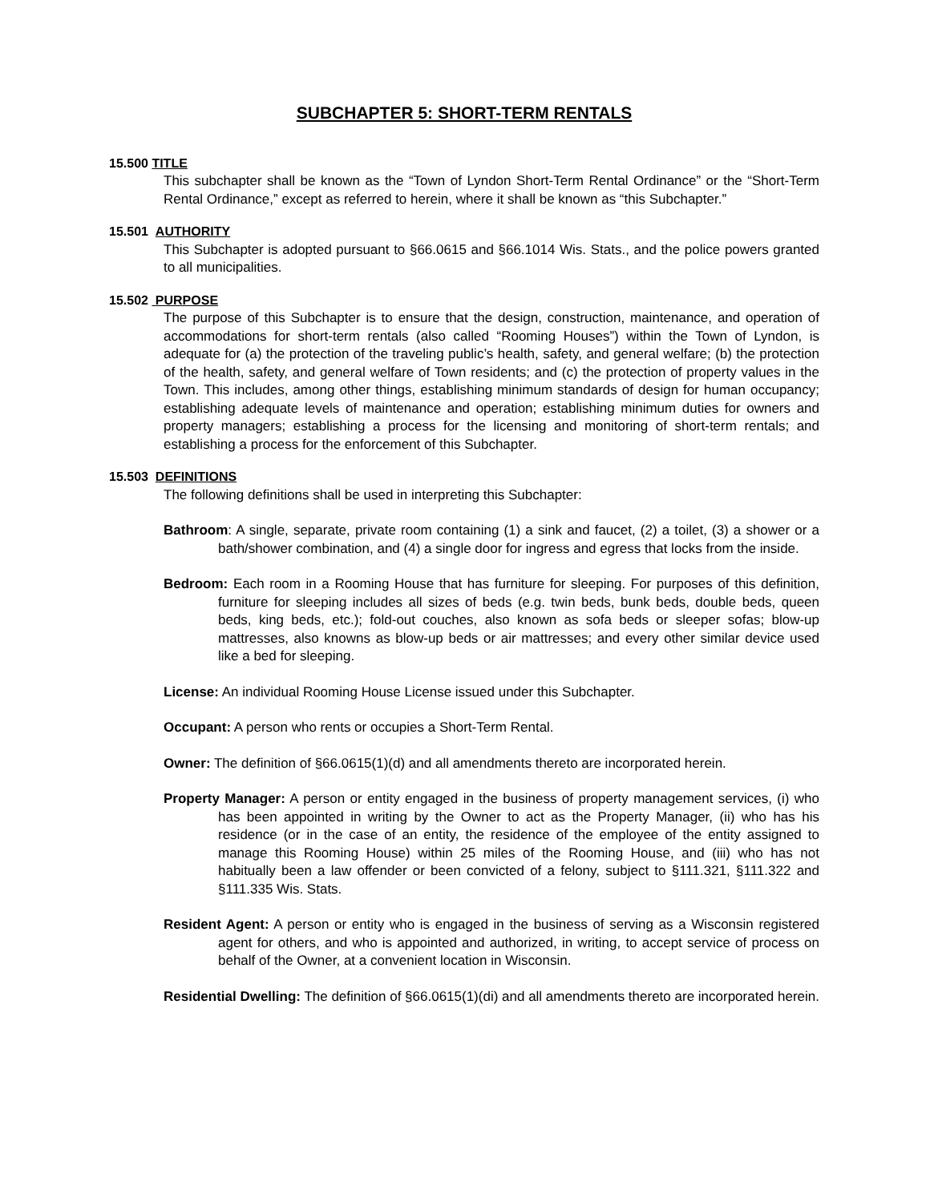SUBCHAPTER 5: SHORT-TERM RENTALS
15.500 TITLE
This subchapter shall be known as the “Town of Lyndon Short-Term Rental Ordinance” or the “Short-Term Rental Ordinance,” except as referred to herein, where it shall be known as “this Subchapter.”
15.501 AUTHORITY
This Subchapter is adopted pursuant to §66.0615 and §66.1014 Wis. Stats., and the police powers granted to all municipalities.
15.502 PURPOSE
The purpose of this Subchapter is to ensure that the design, construction, maintenance, and operation of accommodations for short-term rentals (also called “Rooming Houses”) within the Town of Lyndon, is adequate for (a) the protection of the traveling public’s health, safety, and general welfare; (b) the protection of the health, safety, and general welfare of Town residents; and (c) the protection of property values in the Town. This includes, among other things, establishing minimum standards of design for human occupancy; establishing adequate levels of maintenance and operation; establishing minimum duties for owners and property managers; establishing a process for the licensing and monitoring of short-term rentals; and establishing a process for the enforcement of this Subchapter.
15.503 DEFINITIONS
The following definitions shall be used in interpreting this Subchapter:
Bathroom: A single, separate, private room containing (1) a sink and faucet, (2) a toilet, (3) a shower or a bath/shower combination, and (4) a single door for ingress and egress that locks from the inside.
Bedroom: Each room in a Rooming House that has furniture for sleeping. For purposes of this definition, furniture for sleeping includes all sizes of beds (e.g. twin beds, bunk beds, double beds, queen beds, king beds, etc.); fold-out couches, also known as sofa beds or sleeper sofas; blow-up mattresses, also knowns as blow-up beds or air mattresses; and every other similar device used like a bed for sleeping.
License: An individual Rooming House License issued under this Subchapter.
Occupant: A person who rents or occupies a Short-Term Rental.
Owner: The definition of §66.0615(1)(d) and all amendments thereto are incorporated herein.
Property Manager: A person or entity engaged in the business of property management services, (i) who has been appointed in writing by the Owner to act as the Property Manager, (ii) who has his residence (or in the case of an entity, the residence of the employee of the entity assigned to manage this Rooming House) within 25 miles of the Rooming House, and (iii) who has not habitually been a law offender or been convicted of a felony, subject to §111.321, §111.322 and §111.335 Wis. Stats.
Resident Agent: A person or entity who is engaged in the business of serving as a Wisconsin registered agent for others, and who is appointed and authorized, in writing, to accept service of process on behalf of the Owner, at a convenient location in Wisconsin.
Residential Dwelling: The definition of §66.0615(1)(di) and all amendments thereto are incorporated herein.